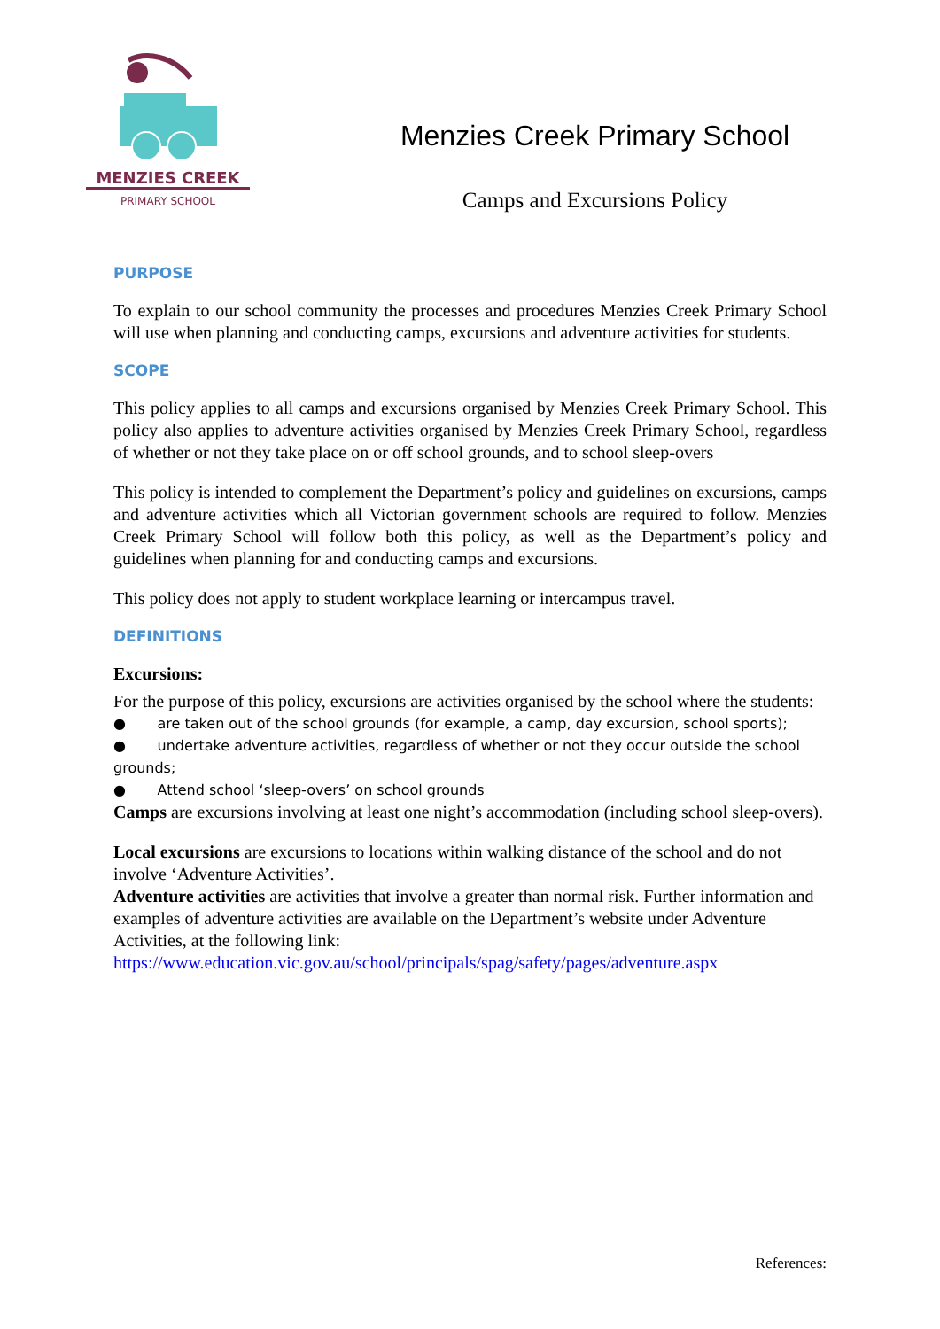MENZIES CREEK
PRIMARY SCHOOL
Menzies Creek Primary School
Camps and Excursions Policy
PURPOSE
To explain to our school community the processes and procedures Menzies Creek Primary School will use when planning and conducting camps, excursions and adventure activities for students.
SCOPE
This policy applies to all camps and excursions organised by Menzies Creek Primary School. This policy also applies to adventure activities organised by Menzies Creek Primary School, regardless of whether or not they take place on or off school grounds, and to school sleep-overs
This policy is intended to complement the Department’s policy and guidelines on excursions, camps and adventure activities which all Victorian government schools are required to follow. Menzies Creek Primary School will follow both this policy, as well as the Department’s policy and guidelines when planning for and conducting camps and excursions.
This policy does not apply to student workplace learning or intercampus travel.
DEFINITIONS
Excursions:
For the purpose of this policy, excursions are activities organised by the school where the students:
● are taken out of the school grounds (for example, a camp, day excursion, school sports);
● undertake adventure activities, regardless of whether or not they occur outside the school grounds;
● Attend school ‘sleep-overs’ on school grounds
Camps are excursions involving at least one night’s accommodation (including school sleep-overs).
Local excursions are excursions to locations within walking distance of the school and do not involve ‘Adventure Activities’.
Adventure activities are activities that involve a greater than normal risk. Further information and examples of adventure activities are available on the Department’s website under Adventure Activities, at the following link:
https://www.education.vic.gov.au/school/principals/spag/safety/pages/adventure.aspx
References: